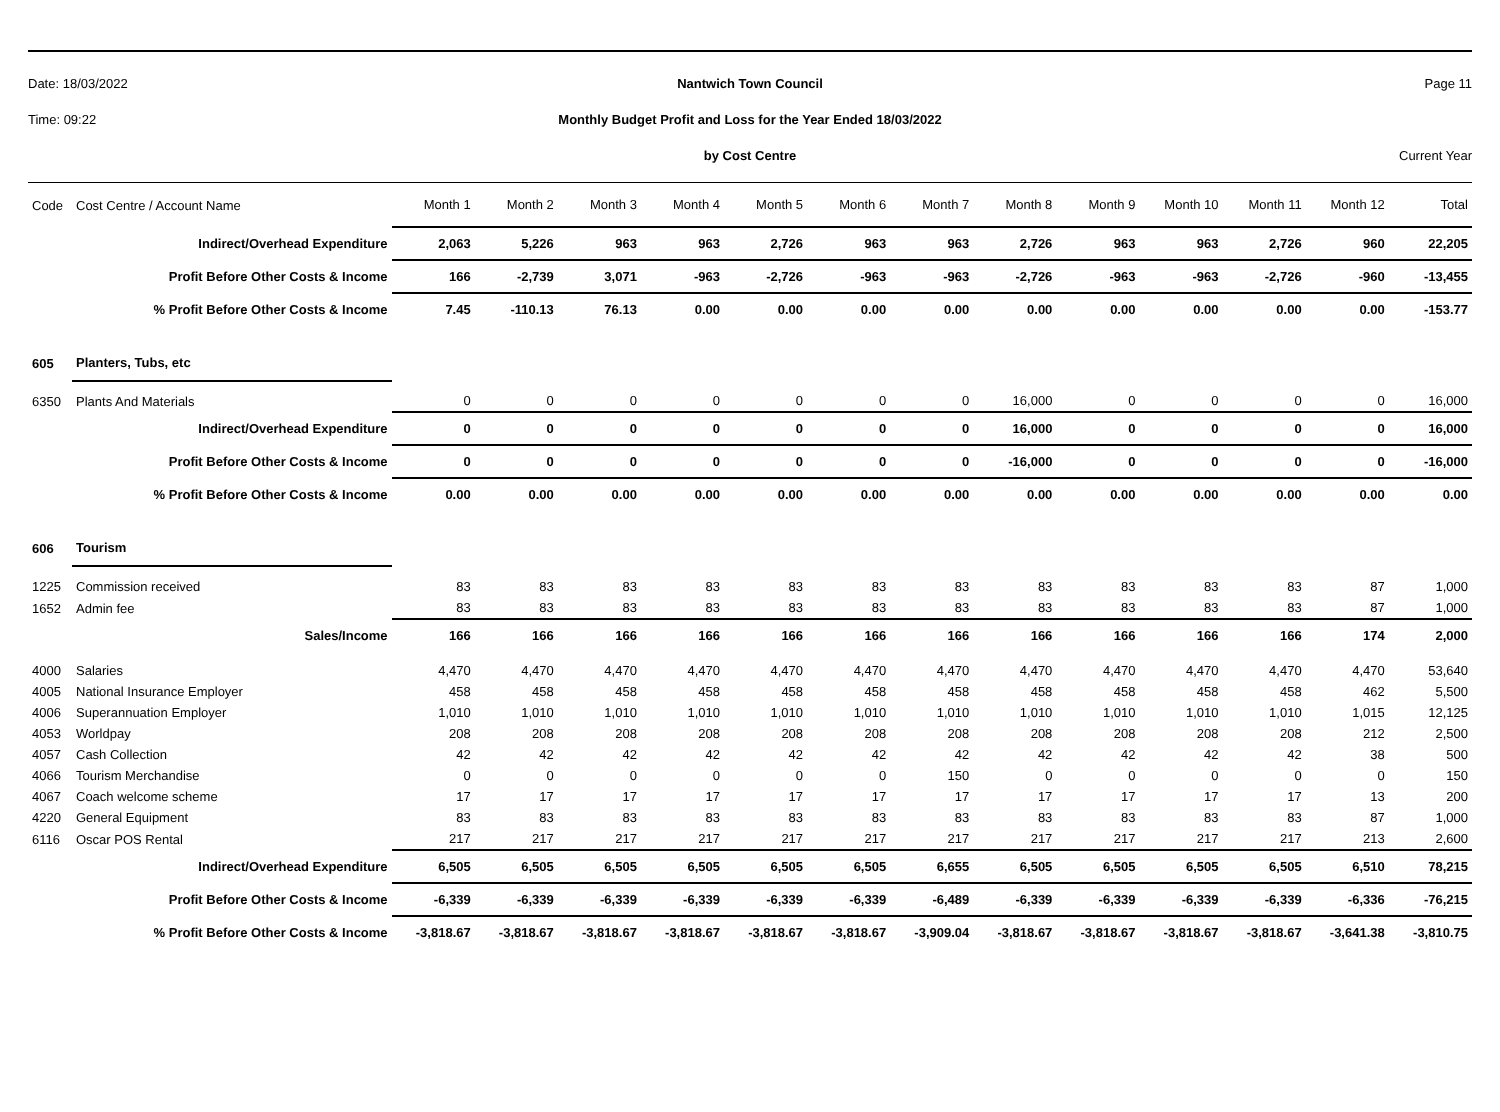Date: 18/03/2022
Nantwich Town Council
Page 11
Time: 09:22
Monthly Budget Profit and Loss for the Year Ended 18/03/2022
by Cost Centre
Current Year
| Code | Cost Centre / Account Name | Month 1 | Month 2 | Month 3 | Month 4 | Month 5 | Month 6 | Month 7 | Month 8 | Month 9 | Month 10 | Month 11 | Month 12 | Total |
| --- | --- | --- | --- | --- | --- | --- | --- | --- | --- | --- | --- | --- | --- | --- |
| | Indirect/Overhead Expenditure | 2,063 | 5,226 | 963 | 963 | 2,726 | 963 | 963 | 2,726 | 963 | 963 | 2,726 | 960 | 22,205 |
| | Profit Before Other Costs & Income | 166 | -2,739 | 3,071 | -963 | -2,726 | -963 | -963 | -2,726 | -963 | -963 | -2,726 | -960 | -13,455 |
| | % Profit Before Other Costs & Income | 7.45 | -110.13 | 76.13 | 0.00 | 0.00 | 0.00 | 0.00 | 0.00 | 0.00 | 0.00 | 0.00 | 0.00 | -153.77 |
| 605 | Planters, Tubs, etc | | | | | | | | | | | | | |
| 6350 | Plants And Materials | 0 | 0 | 0 | 0 | 0 | 0 | 0 | 16,000 | 0 | 0 | 0 | 0 | 16,000 |
| | Indirect/Overhead Expenditure | 0 | 0 | 0 | 0 | 0 | 0 | 0 | 16,000 | 0 | 0 | 0 | 0 | 16,000 |
| | Profit Before Other Costs & Income | 0 | 0 | 0 | 0 | 0 | 0 | 0 | -16,000 | 0 | 0 | 0 | 0 | -16,000 |
| | % Profit Before Other Costs & Income | 0.00 | 0.00 | 0.00 | 0.00 | 0.00 | 0.00 | 0.00 | 0.00 | 0.00 | 0.00 | 0.00 | 0.00 | 0.00 |
| 606 | Tourism | | | | | | | | | | | | | |
| 1225 | Commission received | 83 | 83 | 83 | 83 | 83 | 83 | 83 | 83 | 83 | 83 | 83 | 87 | 1,000 |
| 1652 | Admin fee | 83 | 83 | 83 | 83 | 83 | 83 | 83 | 83 | 83 | 83 | 83 | 87 | 1,000 |
| | Sales/Income | 166 | 166 | 166 | 166 | 166 | 166 | 166 | 166 | 166 | 166 | 166 | 174 | 2,000 |
| 4000 | Salaries | 4,470 | 4,470 | 4,470 | 4,470 | 4,470 | 4,470 | 4,470 | 4,470 | 4,470 | 4,470 | 4,470 | 4,470 | 53,640 |
| 4005 | National Insurance Employer | 458 | 458 | 458 | 458 | 458 | 458 | 458 | 458 | 458 | 458 | 458 | 462 | 5,500 |
| 4006 | Superannuation Employer | 1,010 | 1,010 | 1,010 | 1,010 | 1,010 | 1,010 | 1,010 | 1,010 | 1,010 | 1,010 | 1,010 | 1,015 | 12,125 |
| 4053 | Worldpay | 208 | 208 | 208 | 208 | 208 | 208 | 208 | 208 | 208 | 208 | 208 | 212 | 2,500 |
| 4057 | Cash Collection | 42 | 42 | 42 | 42 | 42 | 42 | 42 | 42 | 42 | 42 | 42 | 38 | 500 |
| 4066 | Tourism Merchandise | 0 | 0 | 0 | 0 | 0 | 0 | 150 | 0 | 0 | 0 | 0 | 0 | 150 |
| 4067 | Coach welcome scheme | 17 | 17 | 17 | 17 | 17 | 17 | 17 | 17 | 17 | 17 | 17 | 13 | 200 |
| 4220 | General Equipment | 83 | 83 | 83 | 83 | 83 | 83 | 83 | 83 | 83 | 83 | 83 | 87 | 1,000 |
| 6116 | Oscar POS Rental | 217 | 217 | 217 | 217 | 217 | 217 | 217 | 217 | 217 | 217 | 217 | 213 | 2,600 |
| | Indirect/Overhead Expenditure | 6,505 | 6,505 | 6,505 | 6,505 | 6,505 | 6,505 | 6,655 | 6,505 | 6,505 | 6,505 | 6,505 | 6,510 | 78,215 |
| | Profit Before Other Costs & Income | -6,339 | -6,339 | -6,339 | -6,339 | -6,339 | -6,339 | -6,489 | -6,339 | -6,339 | -6,339 | -6,339 | -6,336 | -76,215 |
| | % Profit Before Other Costs & Income | -3,818.67 | -3,818.67 | -3,818.67 | -3,818.67 | -3,818.67 | -3,818.67 | -3,909.04 | -3,818.67 | -3,818.67 | -3,818.67 | -3,818.67 | -3,641.38 | -3,810.75 |